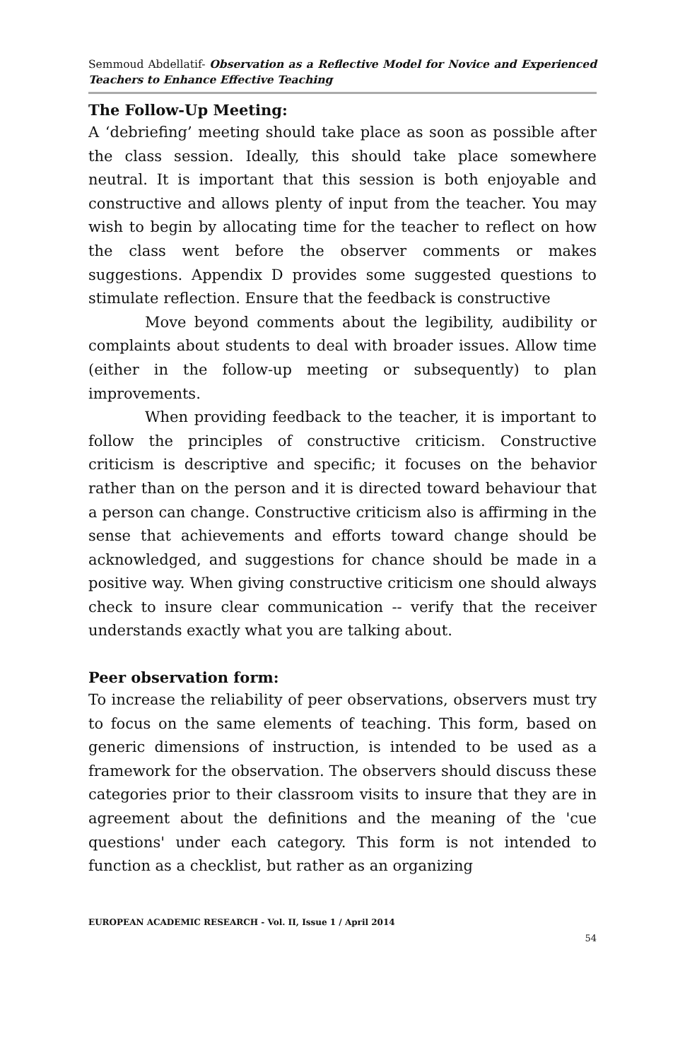Semmoud Abdellatif- Observation as a Reflective Model for Novice and Experienced Teachers to Enhance Effective Teaching
The Follow-Up Meeting:
A ‘debriefing’ meeting should take place as soon as possible after the class session. Ideally, this should take place somewhere neutral. It is important that this session is both enjoyable and constructive and allows plenty of input from the teacher. You may wish to begin by allocating time for the teacher to reflect on how the class went before the observer comments or makes suggestions. Appendix D provides some suggested questions to stimulate reflection. Ensure that the feedback is constructive
Move beyond comments about the legibility, audibility or complaints about students to deal with broader issues. Allow time (either in the follow-up meeting or subsequently) to plan improvements.
When providing feedback to the teacher, it is important to follow the principles of constructive criticism. Constructive criticism is descriptive and specific; it focuses on the behavior rather than on the person and it is directed toward behaviour that a person can change. Constructive criticism also is affirming in the sense that achievements and efforts toward change should be acknowledged, and suggestions for chance should be made in a positive way. When giving constructive criticism one should always check to insure clear communication -- verify that the receiver understands exactly what you are talking about.
Peer observation form:
To increase the reliability of peer observations, observers must try to focus on the same elements of teaching. This form, based on generic dimensions of instruction, is intended to be used as a framework for the observation. The observers should discuss these categories prior to their classroom visits to insure that they are in agreement about the definitions and the meaning of the 'cue questions' under each category. This form is not intended to function as a checklist, but rather as an organizing
EUROPEAN ACADEMIC RESEARCH - Vol. II, Issue 1 / April 2014
54